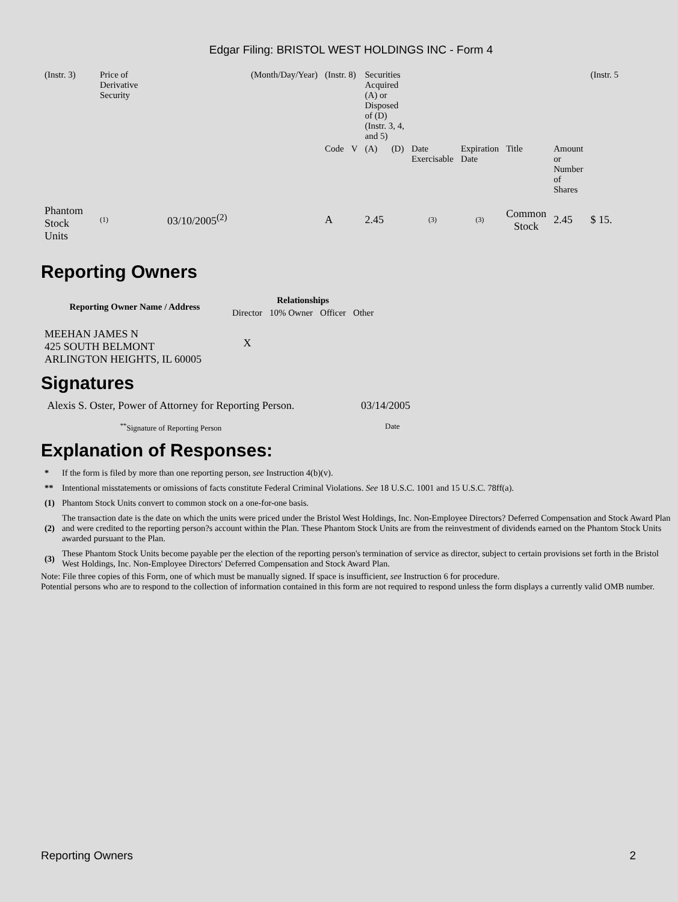Edgar Filing: BRISTOL WEST HOLDINGS INC - Form 4
| (Instr. 3) | Price of Derivative Security | (Month/Day/Year) | (Instr. 8) | | Securities Acquired (A) or Disposed of (D) (Instr. 3, 4, and 5) | | | | | | (Instr. 5 |
| | | | Code | V | (A) | (D) | Date Exercisable | Expiration Date | Title | Amount or Number of Shares | |
| Phantom Stock Units | (1) | 03/10/2005<sup>(2)</sup> | A | | 2.45 | | (3) | (3) | Common Stock | 2.45 | $ 15. |
Reporting Owners
| Reporting Owner Name / Address | Relationships | | | |
| --- | --- | --- | --- | --- |
| | Director | 10% Owner | Officer | Other |
| MEEHAN JAMES N 425 SOUTH BELMONT ARLINGTON HEIGHTS, IL 60005 | X | | | |
Signatures
| Alexis S. Oster, Power of Attorney for Reporting Person. | 03/14/2005 |
| <sup>**</sup> Signature of Reporting Person | Date |
Explanation of Responses:
| * | If the form is filed by more than one reporting person, see Instruction 4(b)(v). |
| ** | Intentional misstatements or omissions of facts constitute Federal Criminal Violations. See 18 U.S.C. 1001 and 15 U.S.C. 78ff(a). |
| (1) | Phantom Stock Units convert to common stock on a one-for-one basis. |
| (2) | The transaction date is the date on which the units were priced under the Bristol West Holdings, Inc. Non-Employee Directors? Deferred Compensation and Stock Award Plan and were credited to the reporting person?s account within the Plan. These Phantom Stock Units are from the reinvestment of dividends earned on the Phantom Stock Units awarded pursuant to the Plan. |
| (3) | These Phantom Stock Units become payable per the election of the reporting person's termination of service as director, subject to certain provisions set forth in the Bristol West Holdings, Inc. Non-Employee Directors' Deferred Compensation and Stock Award Plan. |
Note: File three copies of this Form, one of which must be manually signed. If space is insufficient, see Instruction 6 for procedure.
Potential persons who are to respond to the collection of information contained in this form are not required to respond unless the form displays a currently valid OMB number.
Reporting Owners 2